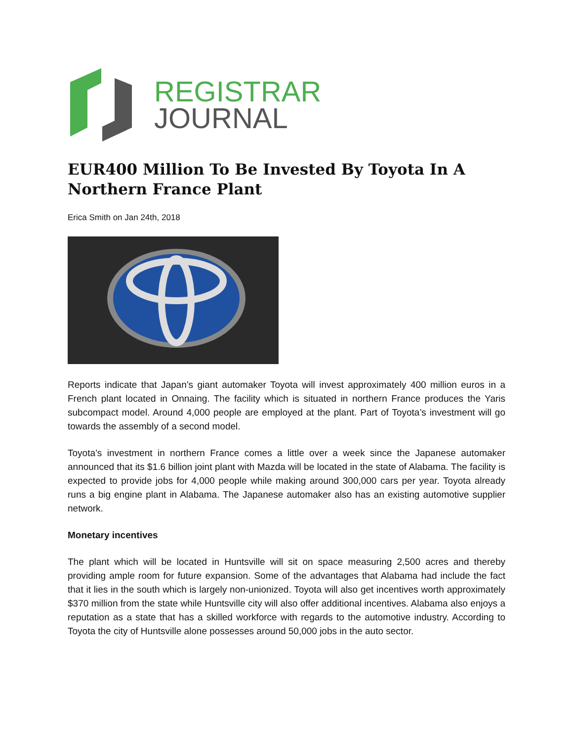REGISTRAR
JOURNAL
EUR400 Million To Be Invested By Toyota In A Northern France Plant
Erica Smith on Jan 24th, 2018
Reports indicate that Japan’s giant automaker Toyota will invest approximately 400 million euros in a French plant located in Onnaing. The facility which is situated in northern France produces the Yaris subcompact model. Around 4,000 people are employed at the plant. Part of Toyota’s investment will go towards the assembly of a second model.
Toyota’s investment in northern France comes a little over a week since the Japanese automaker announced that its $1.6 billion joint plant with Mazda will be located in the state of Alabama. The facility is expected to provide jobs for 4,000 people while making around 300,000 cars per year. Toyota already runs a big engine plant in Alabama. The Japanese automaker also has an existing automotive supplier network.
Monetary incentives
The plant which will be located in Huntsville will sit on space measuring 2,500 acres and thereby providing ample room for future expansion. Some of the advantages that Alabama had include the fact that it lies in the south which is largely non-unionized. Toyota will also get incentives worth approximately $370 million from the state while Huntsville city will also offer additional incentives. Alabama also enjoys a reputation as a state that has a skilled workforce with regards to the automotive industry. According to Toyota the city of Huntsville alone possesses around 50,000 jobs in the auto sector.